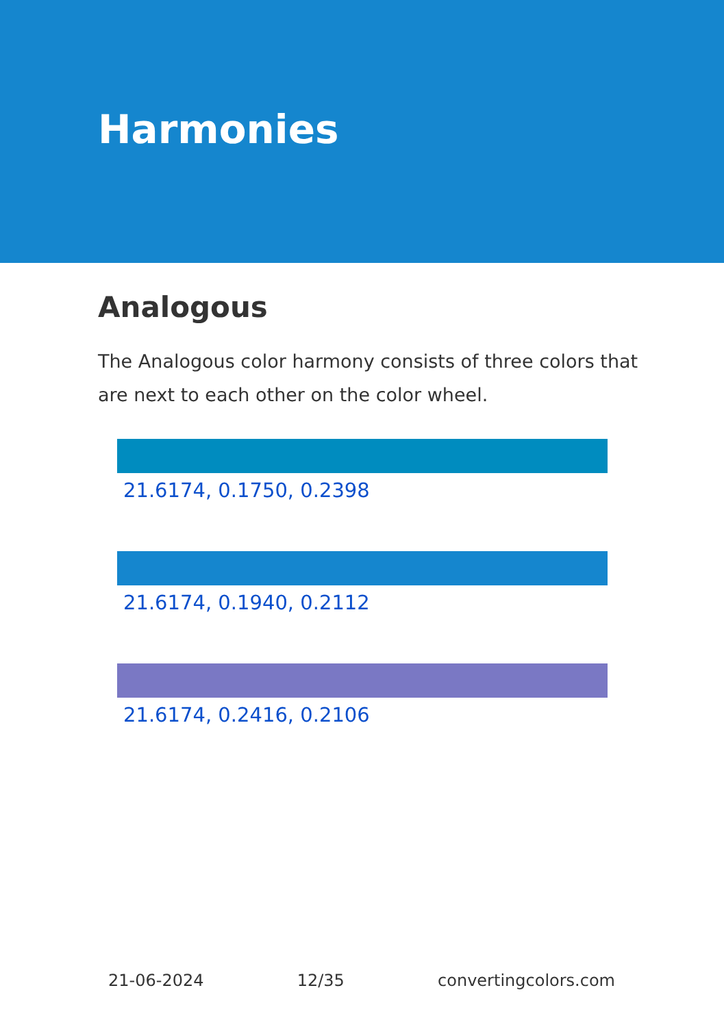Harmonies
Analogous
The Analogous color harmony consists of three colors that are next to each other on the color wheel.
21.6174, 0.1750, 0.2398
21.6174, 0.1940, 0.2112
21.6174, 0.2416, 0.2106
21-06-2024 12/35 convertingcolors.com